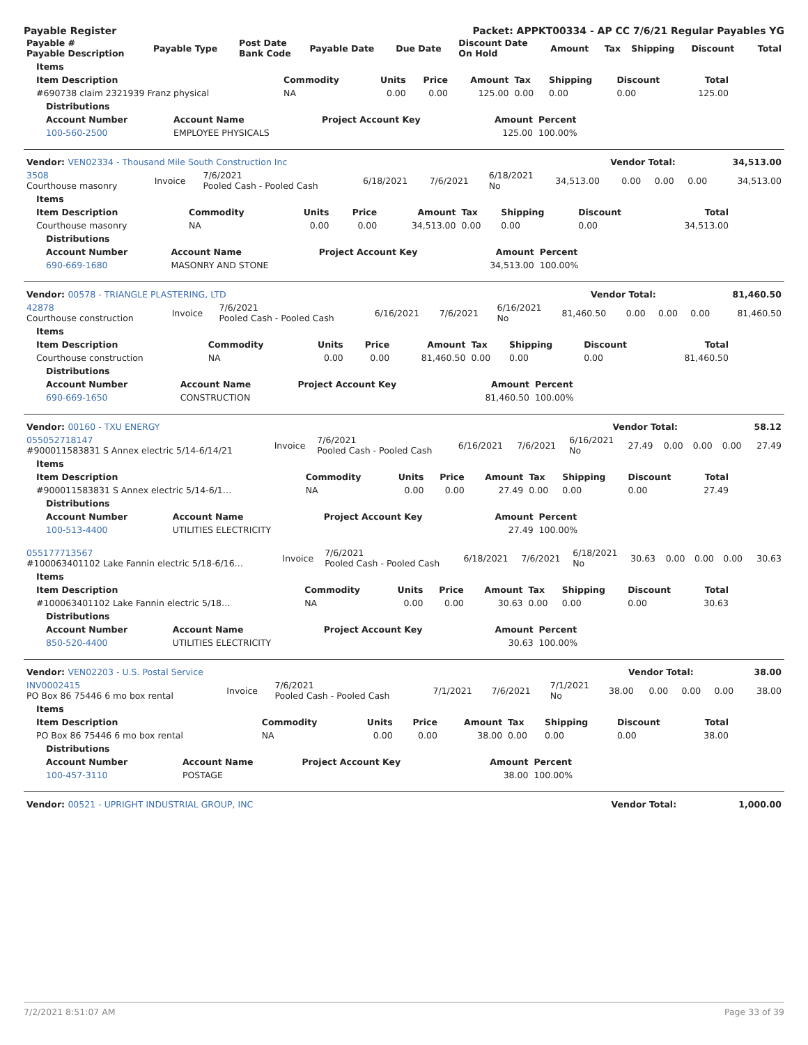Payable Register Packet: APPKT00334 - AP CC 7/6/21 Regular Payables YG
| Payable # Payable Description | Payable Type | Post Date Bank Code | Payable Date | Due Date | Discount Date On Hold | Amount | Tax | Shipping | Discount | Total |
| --- | --- | --- | --- | --- | --- | --- | --- | --- | --- | --- |
| Items | | | | | | | | |
| --- | --- | --- | --- | --- | --- | --- | --- | --- |
| Item Description | Commodity | Units | Price | Amount | Tax | Shipping | Discount | Total |
| #690738 claim 2321939 Franz physical | NA | 0.00 | 0.00 | 125.00 | 0.00 | 0.00 | 0.00 | 125.00 |
| Distributions | | | | |
| --- | --- | --- | --- | --- |
| Account Number | Account Name | Project Account Key | Amount | Percent |
| 100-560-2500 | EMPLOYEE PHYSICALS | | 125.00 | 100.00% |
| Vendor: VEN02334 - Thousand Mile South Construction Inc | Vendor Total: | 34,513.00 |
| --- | --- | --- |
| 3508 Courthouse masonry | Invoice | 7/6/2021 Pooled Cash - Pooled Cash | 6/18/2021 | 7/6/2021 | 6/18/2021 No | 34,513.00 | 0.00 | 0.00 | 0.00 | 34,513.00 |
| Items | | | | | | | | |
| --- | --- | --- | --- | --- | --- | --- | --- | --- |
| Item Description | Commodity | Units | Price | Amount | Tax | Shipping | Discount | Total |
| Courthouse masonry | NA | 0.00 | 0.00 | 34,513.00 | 0.00 | 0.00 | 0.00 | 34,513.00 |
| Distributions | | | | |
| --- | --- | --- | --- | --- |
| Account Number | Account Name | Project Account Key | Amount | Percent |
| 690-669-1680 | MASONRY AND STONE | | 34,513.00 | 100.00% |
| Vendor: 00578 - TRIANGLE PLASTERING, LTD | Vendor Total: | 81,460.50 |
| --- | --- | --- |
| 42878 Courthouse construction | Invoice | 7/6/2021 Pooled Cash - Pooled Cash | 6/16/2021 | 7/6/2021 | 6/16/2021 No | 81,460.50 | 0.00 | 0.00 | 0.00 | 81,460.50 |
| Items | | | | | | | | |
| --- | --- | --- | --- | --- | --- | --- | --- | --- |
| Item Description | Commodity | Units | Price | Amount | Tax | Shipping | Discount | Total |
| Courthouse construction | NA | 0.00 | 0.00 | 81,460.50 | 0.00 | 0.00 | 0.00 | 81,460.50 |
| Distributions | | | | |
| --- | --- | --- | --- | --- |
| Account Number | Account Name | Project Account Key | Amount | Percent |
| 690-669-1650 | CONSTRUCTION | | 81,460.50 | 100.00% |
| Vendor: 00160 - TXU ENERGY | Vendor Total: | 58.12 |
| --- | --- | --- |
| 055052718147 #900011583831 S Annex electric 5/14-6/14/21 | Invoice | 7/6/2021 Pooled Cash - Pooled Cash | 6/16/2021 | 7/6/2021 | 6/16/2021 No | 27.49 | 0.00 | 0.00 | 0.00 | 27.49 |
| Items | | | | | | | | |
| --- | --- | --- | --- | --- | --- | --- | --- | --- |
| Item Description | Commodity | Units | Price | Amount | Tax | Shipping | Discount | Total |
| #900011583831 S Annex electric 5/14-6/1… | NA | 0.00 | 0.00 | 27.49 | 0.00 | 0.00 | 0.00 | 27.49 |
| Distributions | | | | |
| --- | --- | --- | --- | --- |
| Account Number | Account Name | Project Account Key | Amount | Percent |
| 100-513-4400 | UTILITIES ELECTRICITY | | 27.49 | 100.00% |
| 055177713567 #100063401102 Lake Fannin electric 5/18-6/16… | Invoice | 7/6/2021 Pooled Cash - Pooled Cash | 6/18/2021 | 7/6/2021 | 6/18/2021 No | 30.63 | 0.00 | 0.00 | 0.00 | 30.63 |
| Items | | | | | | | | |
| --- | --- | --- | --- | --- | --- | --- | --- | --- |
| Item Description | Commodity | Units | Price | Amount | Tax | Shipping | Discount | Total |
| #100063401102 Lake Fannin electric 5/18… | NA | 0.00 | 0.00 | 30.63 | 0.00 | 0.00 | 0.00 | 30.63 |
| Distributions | | | | |
| --- | --- | --- | --- | --- |
| Account Number | Account Name | Project Account Key | Amount | Percent |
| 850-520-4400 | UTILITIES ELECTRICITY | | 30.63 | 100.00% |
| Vendor: VEN02203 - U.S. Postal Service | Vendor Total: | 38.00 |
| --- | --- | --- |
| INV0002415 PO Box 86 75446 6 mo box rental | Invoice | 7/6/2021 Pooled Cash - Pooled Cash | 7/1/2021 | 7/6/2021 | 7/1/2021 No | 38.00 | 0.00 | 0.00 | 0.00 | 38.00 |
| Items | | | | | | | | |
| --- | --- | --- | --- | --- | --- | --- | --- | --- |
| Item Description | Commodity | Units | Price | Amount | Tax | Shipping | Discount | Total |
| PO Box 86 75446 6 mo box rental | NA | 0.00 | 0.00 | 38.00 | 0.00 | 0.00 | 0.00 | 38.00 |
| Distributions | | | | |
| --- | --- | --- | --- | --- |
| Account Number | Account Name | Project Account Key | Amount | Percent |
| 100-457-3110 | POSTAGE | | 38.00 | 100.00% |
| Vendor: 00521 - UPRIGHT INDUSTRIAL GROUP, INC | Vendor Total: | 1,000.00 |
| --- | --- | --- |
7/2/2021 8:51:07 AM Page 33 of 39